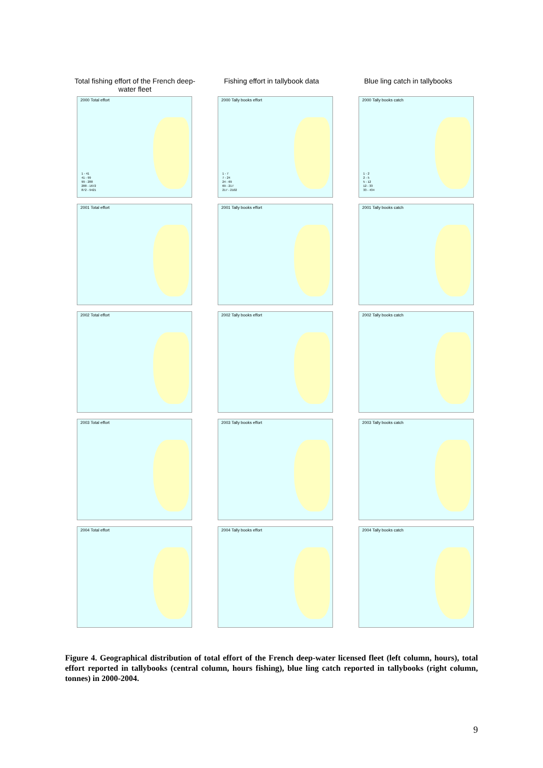Total fishing effort of the French deep-water fleet
Fishing effort in tallybook data Blue ling catch in tallybooks
2000 Total effort
1 - 41
41 - 99
99 - 288
288 - 1672
872 - 9421
2000 Tally books effort
1 - 7
7 - 24
24 - 69
69 - 217
217 - 2102
2000 Tally books catch
1 - 2
2 - 5
5 - 12
12 - 33
33 - 434
2001 Total effort
2001 Tally books effort
2001 Tally books catch
2002 Total effort
2002 Tally books effort
2002 Tally books catch
2003 Total effort
2003 Tally books effort
2003 Tally books catch
2004 Total effort
2004 Tally books effort
2004 Tally books catch
Figure 4. Geographical distribution of total effort of the French deep-water licensed fleet (left column, hours), total effort reported in tallybooks (central column, hours fishing), blue ling catch reported in tallybooks (right column, tonnes) in 2000-2004.
9